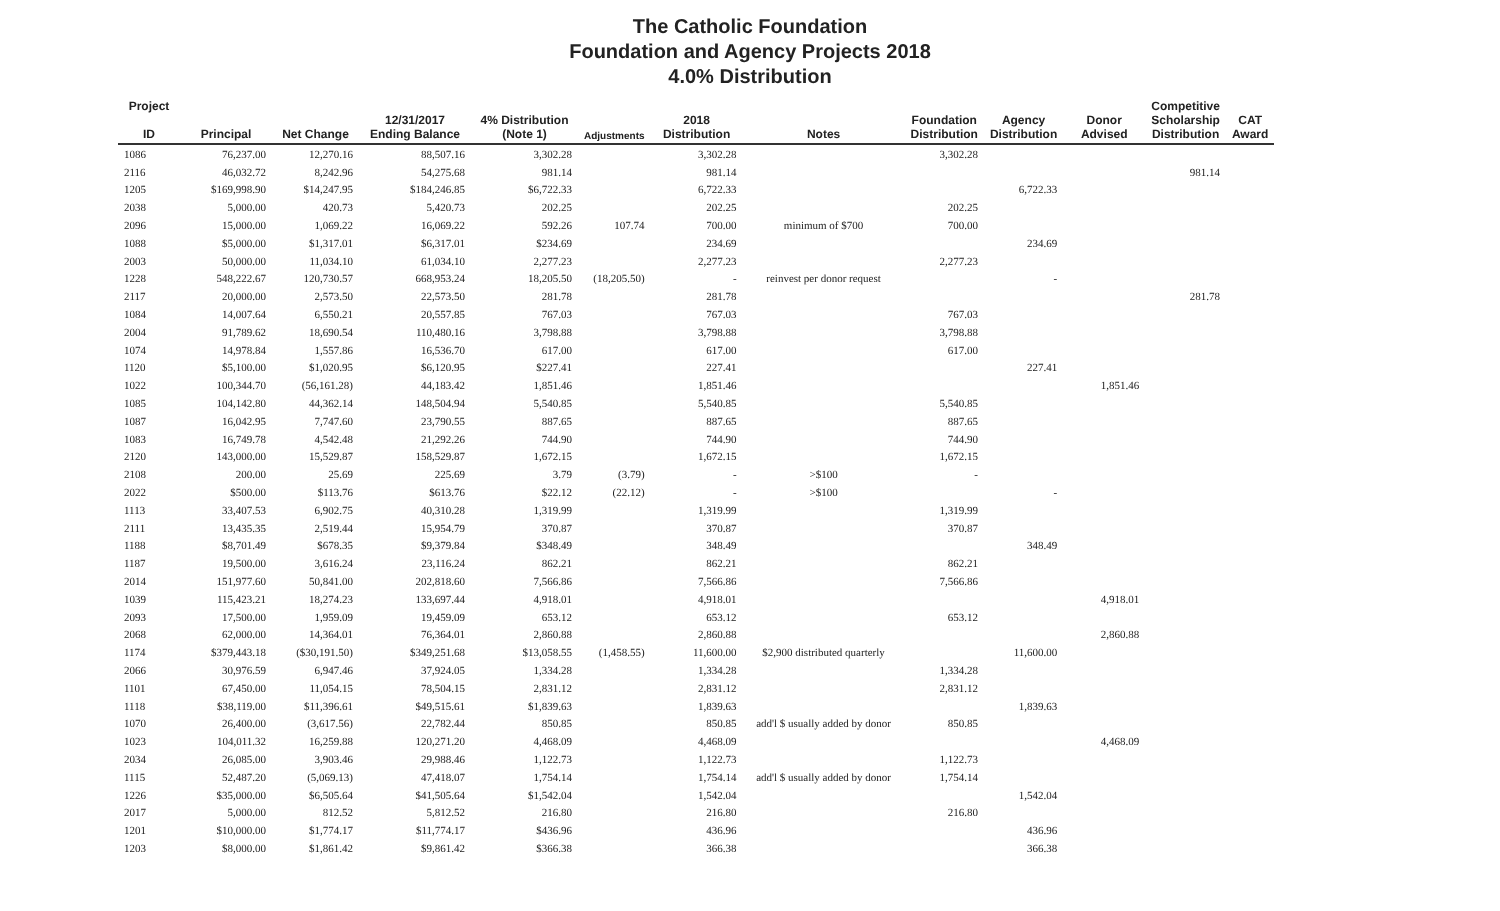The Catholic Foundation
Foundation and Agency Projects 2018
4.0% Distribution
| Project ID | Principal | Net Change | 12/31/2017 Ending Balance | 4% Distribution (Note 1) | Adjustments | 2018 Distribution | Notes | Foundation Distribution | Agency Distribution | Donor Advised | Competitive Scholarship Distribution | CAT Award |
| --- | --- | --- | --- | --- | --- | --- | --- | --- | --- | --- | --- | --- |
| 1086 | 76,237.00 | 12,270.16 | 88,507.16 | 3,302.28 | | 3,302.28 | | 3,302.28 | | | | |
| 2116 | 46,032.72 | 8,242.96 | 54,275.68 | 981.14 | | 981.14 | | | | | 981.14 | |
| 1205 | $169,998.90 | $14,247.95 | $184,246.85 | $6,722.33 | | 6,722.33 | | | 6,722.33 | | | |
| 2038 | 5,000.00 | 420.73 | 5,420.73 | 202.25 | | 202.25 | | 202.25 | | | | |
| 2096 | 15,000.00 | 1,069.22 | 16,069.22 | 592.26 | 107.74 | 700.00 | minimum of $700 | 700.00 | | | | |
| 1088 | $5,000.00 | $1,317.01 | $6,317.01 | $234.69 | | 234.69 | | | 234.69 | | | |
| 2003 | 50,000.00 | 11,034.10 | 61,034.10 | 2,277.23 | | 2,277.23 | | 2,277.23 | | | | |
| 1228 | 548,222.67 | 120,730.57 | 668,953.24 | 18,205.50 | (18,205.50) | - | reinvest per donor request | | - | | | |
| 2117 | 20,000.00 | 2,573.50 | 22,573.50 | 281.78 | | 281.78 | | | | | 281.78 | |
| 1084 | 14,007.64 | 6,550.21 | 20,557.85 | 767.03 | | 767.03 | | 767.03 | | | | |
| 2004 | 91,789.62 | 18,690.54 | 110,480.16 | 3,798.88 | | 3,798.88 | | 3,798.88 | | | | |
| 1074 | 14,978.84 | 1,557.86 | 16,536.70 | 617.00 | | 617.00 | | 617.00 | | | | |
| 1120 | $5,100.00 | $1,020.95 | $6,120.95 | $227.41 | | 227.41 | | | 227.41 | | | |
| 1022 | 100,344.70 | (56,161.28) | 44,183.42 | 1,851.46 | | 1,851.46 | | | | 1,851.46 | | |
| 1085 | 104,142.80 | 44,362.14 | 148,504.94 | 5,540.85 | | 5,540.85 | | 5,540.85 | | | | |
| 1087 | 16,042.95 | 7,747.60 | 23,790.55 | 887.65 | | 887.65 | | 887.65 | | | | |
| 1083 | 16,749.78 | 4,542.48 | 21,292.26 | 744.90 | | 744.90 | | 744.90 | | | | |
| 2120 | 143,000.00 | 15,529.87 | 158,529.87 | 1,672.15 | | 1,672.15 | | 1,672.15 | | | | |
| 2108 | 200.00 | 25.69 | 225.69 | 3.79 | (3.79) | - | >$100 | - | | | | |
| 2022 | $500.00 | $113.76 | $613.76 | $22.12 | (22.12) | - | >$100 | | - | | | |
| 1113 | 33,407.53 | 6,902.75 | 40,310.28 | 1,319.99 | | 1,319.99 | | 1,319.99 | | | | |
| 2111 | 13,435.35 | 2,519.44 | 15,954.79 | 370.87 | | 370.87 | | 370.87 | | | | |
| 1188 | $8,701.49 | $678.35 | $9,379.84 | $348.49 | | 348.49 | | | 348.49 | | | |
| 1187 | 19,500.00 | 3,616.24 | 23,116.24 | 862.21 | | 862.21 | | 862.21 | | | | |
| 2014 | 151,977.60 | 50,841.00 | 202,818.60 | 7,566.86 | | 7,566.86 | | 7,566.86 | | | | |
| 1039 | 115,423.21 | 18,274.23 | 133,697.44 | 4,918.01 | | 4,918.01 | | | | 4,918.01 | | |
| 2093 | 17,500.00 | 1,959.09 | 19,459.09 | 653.12 | | 653.12 | | 653.12 | | | | |
| 2068 | 62,000.00 | 14,364.01 | 76,364.01 | 2,860.88 | | 2,860.88 | | | | 2,860.88 | | |
| 1174 | $379,443.18 | ($30,191.50) | $349,251.68 | $13,058.55 | (1,458.55) | 11,600.00 | $2,900 distributed quarterly | | 11,600.00 | | | |
| 2066 | 30,976.59 | 6,947.46 | 37,924.05 | 1,334.28 | | 1,334.28 | | 1,334.28 | | | | |
| 1101 | 67,450.00 | 11,054.15 | 78,504.15 | 2,831.12 | | 2,831.12 | | 2,831.12 | | | | |
| 1118 | $38,119.00 | $11,396.61 | $49,515.61 | $1,839.63 | | 1,839.63 | | | 1,839.63 | | | |
| 1070 | 26,400.00 | (3,617.56) | 22,782.44 | 850.85 | | 850.85 | add'l $ usually added by donor | 850.85 | | | | |
| 1023 | 104,011.32 | 16,259.88 | 120,271.20 | 4,468.09 | | 4,468.09 | | | | 4,468.09 | | |
| 2034 | 26,085.00 | 3,903.46 | 29,988.46 | 1,122.73 | | 1,122.73 | | 1,122.73 | | | | |
| 1115 | 52,487.20 | (5,069.13) | 47,418.07 | 1,754.14 | | 1,754.14 | add'l $ usually added by donor | 1,754.14 | | | | |
| 1226 | $35,000.00 | $6,505.64 | $41,505.64 | $1,542.04 | | 1,542.04 | | | 1,542.04 | | | |
| 2017 | 5,000.00 | 812.52 | 5,812.52 | 216.80 | | 216.80 | | 216.80 | | | | |
| 1201 | $10,000.00 | $1,774.17 | $11,774.17 | $436.96 | | 436.96 | | | 436.96 | | | |
| 1203 | $8,000.00 | $1,861.42 | $9,861.42 | $366.38 | | 366.38 | | | 366.38 | | | |